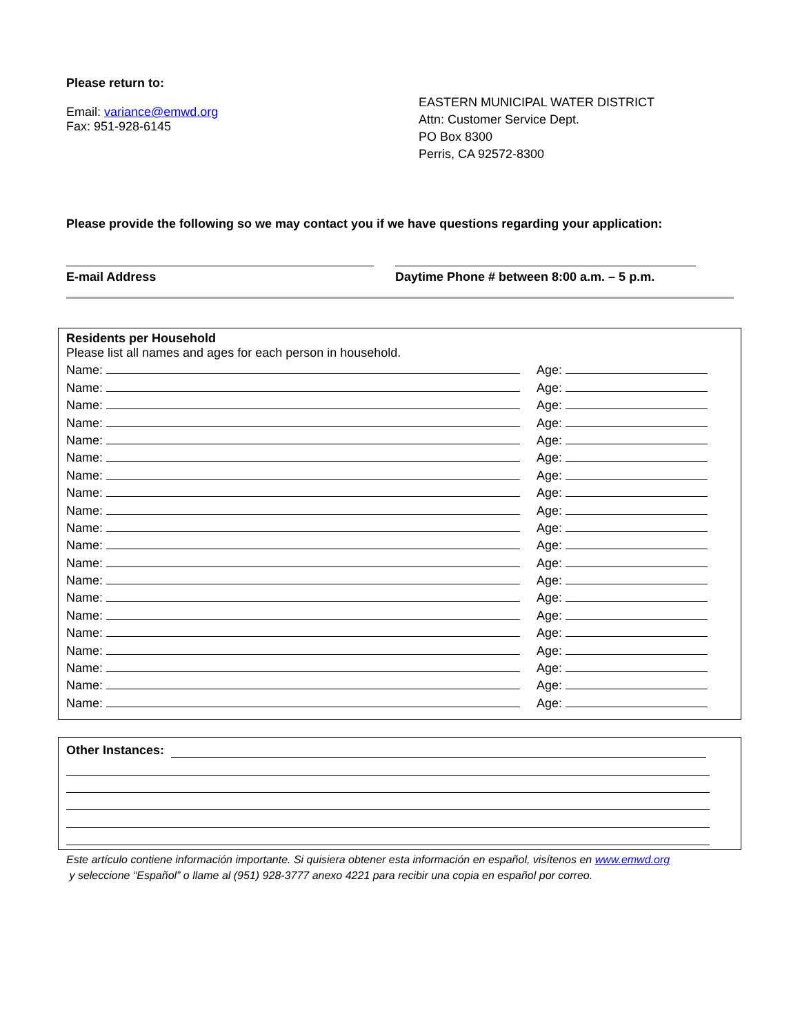Please return to:
Email: variance@emwd.org
Fax: 951-928-6145
EASTERN MUNICIPAL WATER DISTRICT
Attn: Customer Service Dept.
PO Box 8300
Perris, CA 92572-8300
Please provide the following so we may contact you if we have questions regarding your application:
E-mail Address
Daytime Phone # between 8:00 a.m. – 5 p.m.
Residents per Household
Please list all names and ages for each person in household.
Name: Age:
Name: Age:
Name: Age:
Name: Age:
Name: Age:
Name: Age:
Name: Age:
Name: Age:
Name: Age:
Name: Age:
Name: Age:
Name: Age:
Name: Age:
Name: Age:
Name: Age:
Name: Age:
Name: Age:
Name: Age:
Name: Age:
Name: Age:
Other Instances:
Este artículo contiene información importante. Si quisiera obtener esta información en español, visítenos en www.emwd.org
y seleccione “Español” o llame al (951) 928-3777 anexo 4221 para recibir una copia en español por correo.